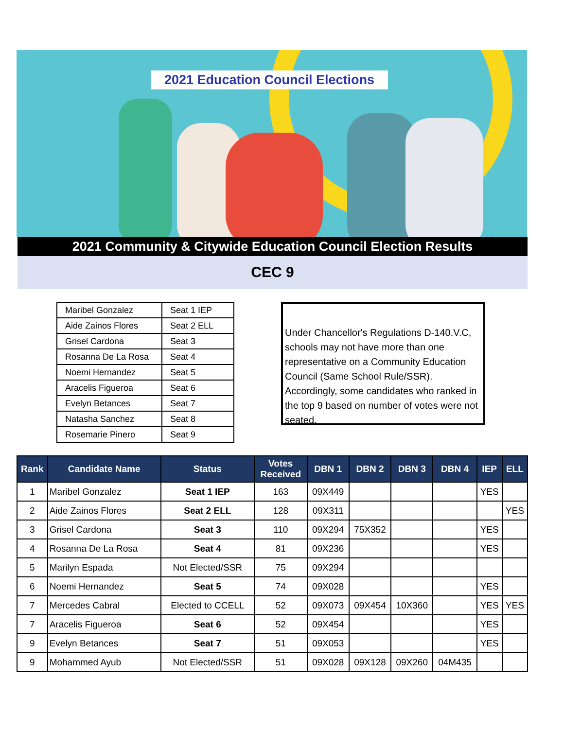2021 Education Council Elections
2021 Community & Citywide Education Council Election Results
CEC 9
| Maribel Gonzalez | Seat 1 IEP |
| Aide Zainos Flores | Seat 2 ELL |
| Grisel Cardona | Seat 3 |
| Rosanna De La Rosa | Seat 4 |
| Noemi Hernandez | Seat 5 |
| Aracelis Figueroa | Seat 6 |
| Evelyn Betances | Seat 7 |
| Natasha Sanchez | Seat 8 |
| Rosemarie Pinero | Seat 9 |
Under Chancellor's Regulations D-140.V.C, schools may not have more than one representative on a Community Education Council (Same School Rule/SSR). Accordingly, some candidates who ranked in the top 9 based on number of votes were not seated.
| Rank | Candidate Name | Status | Votes Received | DBN 1 | DBN 2 | DBN 3 | DBN 4 | IEP | ELL |
| --- | --- | --- | --- | --- | --- | --- | --- | --- | --- |
| 1 | Maribel Gonzalez | Seat 1 IEP | 163 | 09X449 | | | | YES | |
| 2 | Aide Zainos Flores | Seat 2 ELL | 128 | 09X311 | | | | | YES |
| 3 | Grisel Cardona | Seat 3 | 110 | 09X294 | 75X352 | | | YES | |
| 4 | Rosanna De La Rosa | Seat 4 | 81 | 09X236 | | | | YES | |
| 5 | Marilyn Espada | Not Elected/SSR | 75 | 09X294 | | | | | |
| 6 | Noemi Hernandez | Seat 5 | 74 | 09X028 | | | | YES | |
| 7 | Mercedes Cabral | Elected to CCELL | 52 | 09X073 | 09X454 | 10X360 | | YES | YES |
| 7 | Aracelis Figueroa | Seat 6 | 52 | 09X454 | | | | YES | |
| 9 | Evelyn Betances | Seat 7 | 51 | 09X053 | | | | YES | |
| 9 | Mohammed Ayub | Not Elected/SSR | 51 | 09X028 | 09X128 | 09X260 | 04M435 | | |